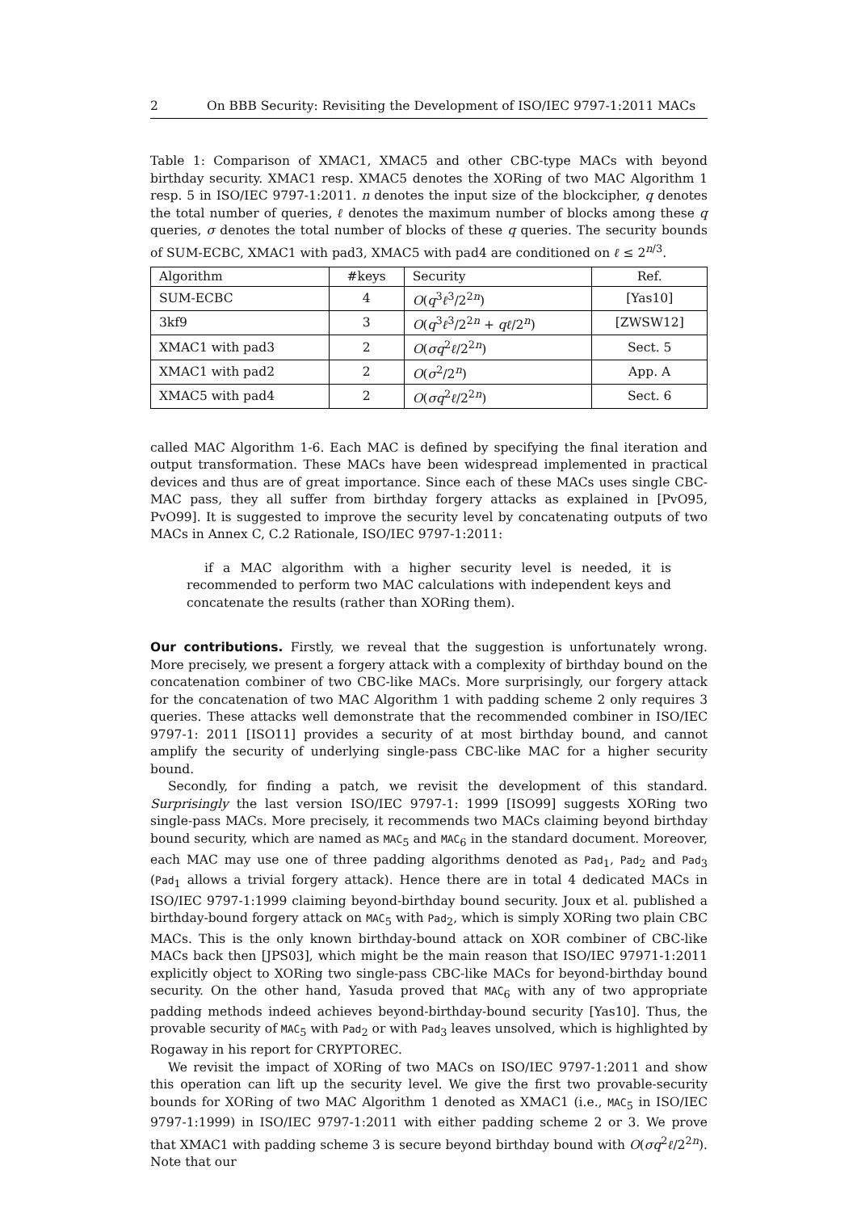2 On BBB Security: Revisiting the Development of ISO/IEC 9797-1:2011 MACs
Table 1: Comparison of XMAC1, XMAC5 and other CBC-type MACs with beyond birthday security. XMAC1 resp. XMAC5 denotes the XORing of two MAC Algorithm 1 resp. 5 in ISO/IEC 9797-1:2011. n denotes the input size of the blockcipher, q denotes the total number of queries, ℓ denotes the maximum number of blocks among these q queries, σ denotes the total number of blocks of these q queries. The security bounds of SUM-ECBC, XMAC1 with pad3, XMAC5 with pad4 are conditioned on ℓ ≤ 2<sup>n/3</sup>.
| Algorithm | #keys | Security | Ref. |
| --- | --- | --- | --- |
| SUM-ECBC | 4 | O ( q<sup>3</sup> ℓ<sup>3</sup>/2<sup>2n</sup>) | [Yas10] |
| 3kf9 | 3 | O ( q<sup>3</sup> ℓ<sup>3</sup>/2<sup>2n</sup> + qℓ /2<sup>n</sup>) | [ZWSW12] |
| XMAC1 with pad3 | 2 | O ( σq<sup>2</sup> ℓ /2<sup>2n</sup>) | Sect. 5 |
| XMAC1 with pad2 | 2 | O ( σ<sup>2</sup>/2<sup>n</sup>) | App. A |
| XMAC5 with pad4 | 2 | O ( σq<sup>2</sup> ℓ /2<sup>2n</sup>) | Sect. 6 |
called MAC Algorithm 1-6. Each MAC is defined by specifying the final iteration and output transformation. These MACs have been widespread implemented in practical devices and thus are of great importance. Since each of these MACs uses single CBC-MAC pass, they all suffer from birthday forgery attacks as explained in [PvO95, PvO99]. It is suggested to improve the security level by concatenating outputs of two MACs in Annex C, C.2 Rationale, ISO/IEC 9797-1:2011:
if a MAC algorithm with a higher security level is needed, it is recommended to perform two MAC calculations with independent keys and concatenate the results (rather than XORing them).
Our contributions. Firstly, we reveal that the suggestion is unfortunately wrong. More precisely, we present a forgery attack with a complexity of birthday bound on the concatenation combiner of two CBC-like MACs. More surprisingly, our forgery attack for the concatenation of two MAC Algorithm 1 with padding scheme 2 only requires 3 queries. These attacks well demonstrate that the recommended combiner in ISO/IEC 9797-1: 2011 [ISO11] provides a security of at most birthday bound, and cannot amplify the security of underlying single-pass CBC-like MAC for a higher security bound.
Secondly, for finding a patch, we revisit the development of this standard. Surprisingly the last version ISO/IEC 9797-1: 1999 [ISO99] suggests XORing two single-pass MACs. More precisely, it recommends two MACs claiming beyond birthday bound security, which are named as MAC<sub>5</sub> and MAC<sub>6</sub> in the standard document. Moreover, each MAC may use one of three padding algorithms denoted as Pad<sub>1</sub>, Pad<sub>2</sub> and Pad<sub>3</sub> (Pad<sub>1</sub> allows a trivial forgery attack). Hence there are in total 4 dedicated MACs in ISO/IEC 9797-1:1999 claiming beyond-birthday bound security. Joux et al. published a birthday-bound forgery attack on MAC<sub>5</sub> with Pad<sub>2</sub>, which is simply XORing two plain CBC MACs. This is the only known birthday-bound attack on XOR combiner of CBC-like MACs back then [JPS03], which might be the main reason that ISO/IEC 97971-1:2011 explicitly object to XORing two single-pass CBC-like MACs for beyond-birthday bound security. On the other hand, Yasuda proved that MAC<sub>6</sub> with any of two appropriate padding methods indeed achieves beyond-birthday-bound security [Yas10]. Thus, the provable security of MAC<sub>5</sub> with Pad<sub>2</sub> or with Pad<sub>3</sub> leaves unsolved, which is highlighted by Rogaway in his report for CRYPTOREC.
We revisit the impact of XORing of two MACs on ISO/IEC 9797-1:2011 and show this operation can lift up the security level. We give the first two provable-security bounds for XORing of two MAC Algorithm 1 denoted as XMAC1 (i.e., MAC<sub>5</sub> in ISO/IEC 9797-1:1999) in ISO/IEC 9797-1:2011 with either padding scheme 2 or 3. We prove that XMAC1 with padding scheme 3 is secure beyond birthday bound with O(σq<sup>2</sup>ℓ/2<sup>2n</sup>). Note that our